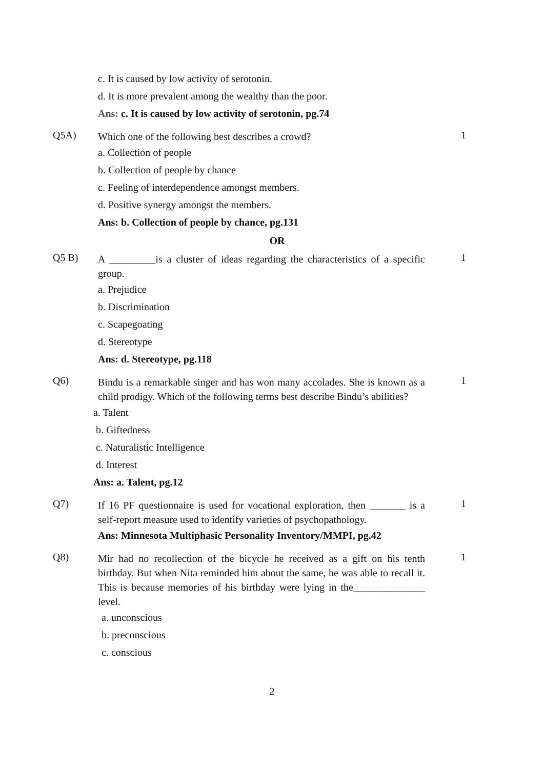c. It is caused by low activity of serotonin.
d. It is more prevalent among the wealthy than the poor.
Ans: c. It is caused by low activity of serotonin, pg.74
Q5A)
Which one of the following best describes a crowd?
1
a. Collection of people
b. Collection of people by chance
c. Feeling of interdependence amongst members.
d. Positive synergy amongst the members.
Ans: b. Collection of people by chance, pg.131
OR
Q5 B)
A _________is a cluster of ideas regarding the characteristics of a specific group.
1
a. Prejudice
b. Discrimination
c. Scapegoating
d. Stereotype
Ans: d. Stereotype, pg.118
Q6)
Bindu is a remarkable singer and has won many accolades. She is known as a child prodigy. Which of the following terms best describe Bindu’s abilities?
1
a. Talent
b. Giftedness
c. Naturalistic Intelligence
d. Interest
Ans: a. Talent, pg.12
Q7)
If 16 PF questionnaire is used for vocational exploration, then _______ is a self-report measure used to identify varieties of psychopathology.
1
Ans: Minnesota Multiphasic Personality Inventory/MMPI, pg.42
Q8)
Mir had no recollection of the bicycle he received as a gift on his tenth birthday. But when Nita reminded him about the same, he was able to recall it. This is because memories of his birthday were lying in the______________ level.
1
a. unconscious
b. preconscious
c. conscious
2